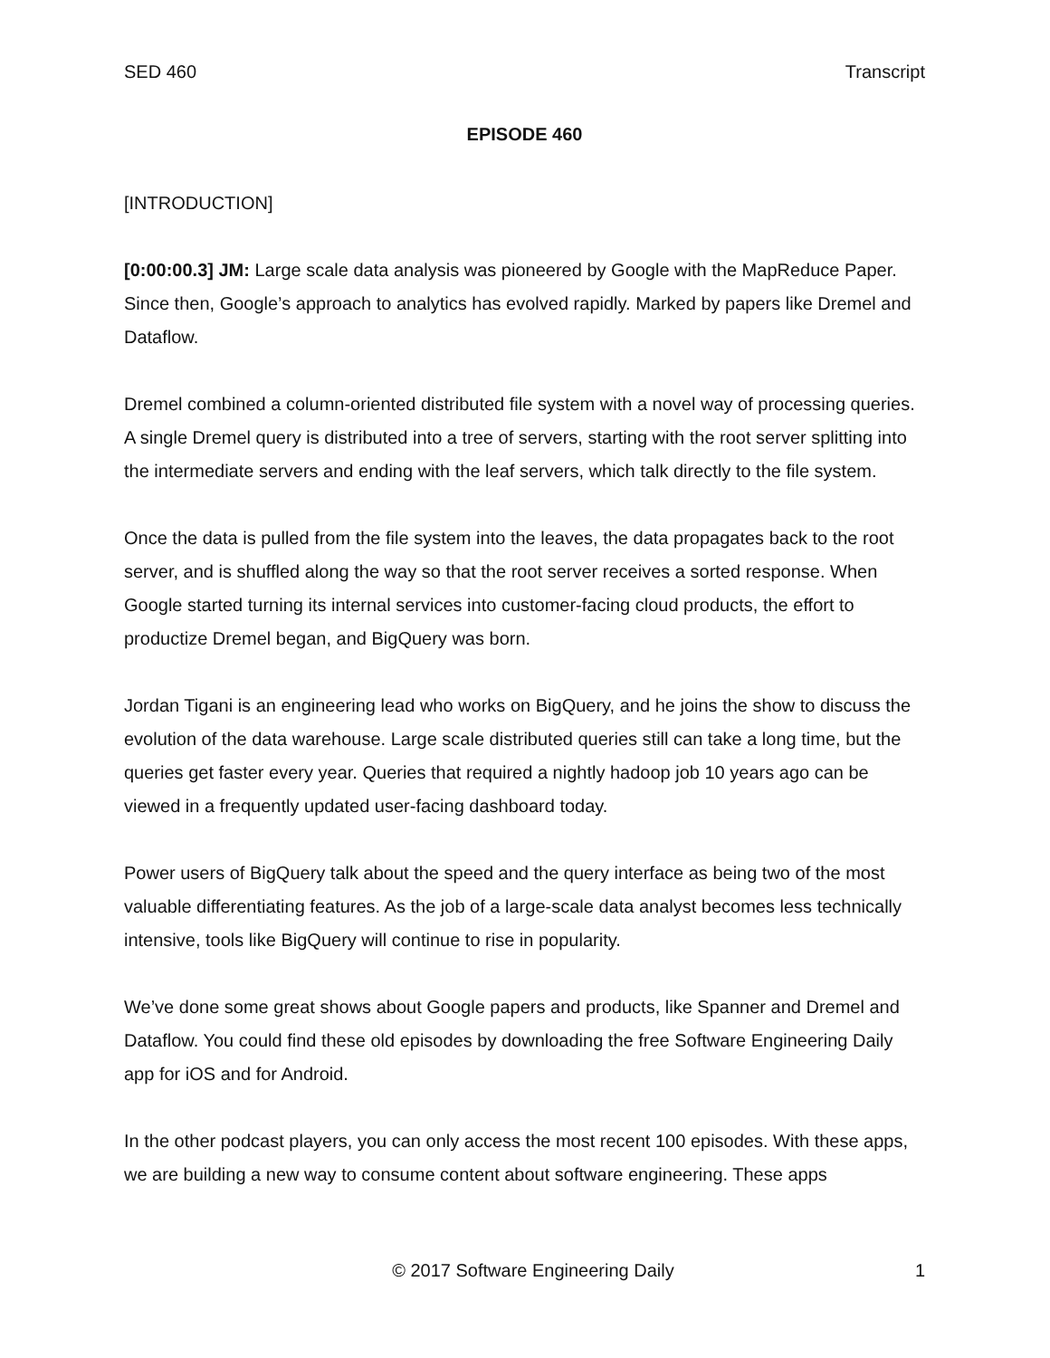SED 460 Transcript
EPISODE 460
[INTRODUCTION]
[0:00:00.3] JM: Large scale data analysis was pioneered by Google with the MapReduce Paper. Since then, Google’s approach to analytics has evolved rapidly. Marked by papers like Dremel and Dataflow.
Dremel combined a column-oriented distributed file system with a novel way of processing queries. A single Dremel query is distributed into a tree of servers, starting with the root server splitting into the intermediate servers and ending with the leaf servers, which talk directly to the file system.
Once the data is pulled from the file system into the leaves, the data propagates back to the root server, and is shuffled along the way so that the root server receives a sorted response. When Google started turning its internal services into customer-facing cloud products, the effort to productize Dremel began, and BigQuery was born.
Jordan Tigani is an engineering lead who works on BigQuery, and he joins the show to discuss the evolution of the data warehouse. Large scale distributed queries still can take a long time, but the queries get faster every year. Queries that required a nightly hadoop job 10 years ago can be viewed in a frequently updated user-facing dashboard today.
Power users of BigQuery talk about the speed and the query interface as being two of the most valuable differentiating features. As the job of a large-scale data analyst becomes less technically intensive, tools like BigQuery will continue to rise in popularity.
We’ve done some great shows about Google papers and products, like Spanner and Dremel and Dataflow. You could find these old episodes by downloading the free Software Engineering Daily app for iOS and for Android.
In the other podcast players, you can only access the most recent 100 episodes. With these apps, we are building a new way to consume content about software engineering. These apps
© 2017 Software Engineering Daily 1